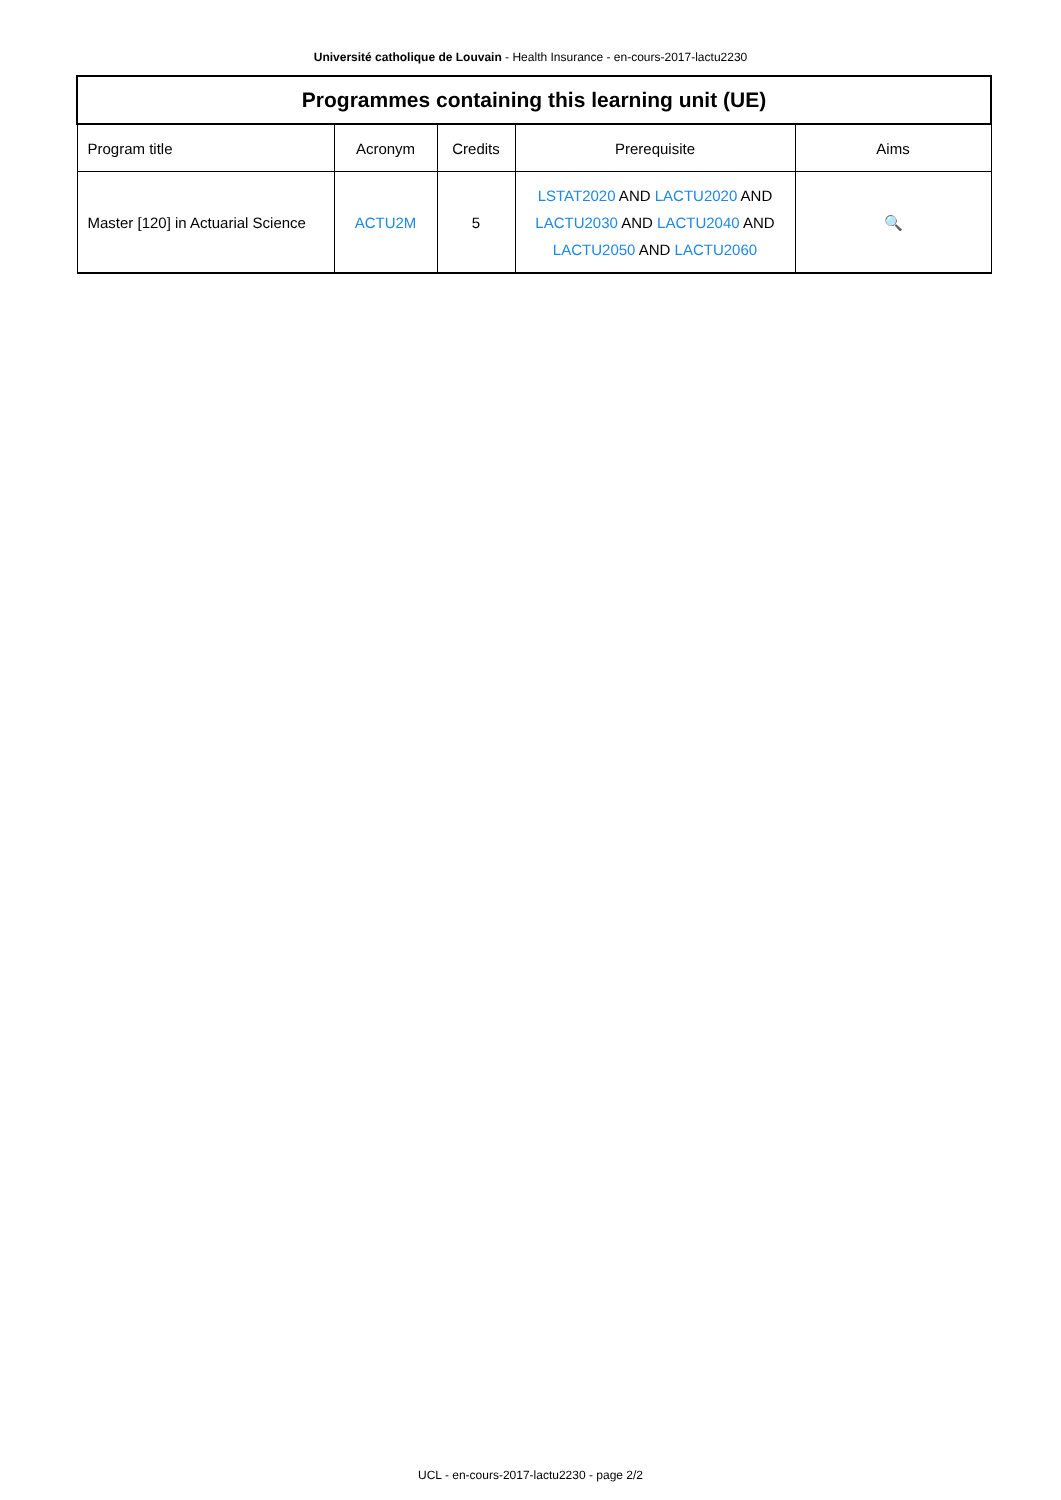Université catholique de Louvain - Health Insurance - en-cours-2017-lactu2230
| Programmes containing this learning unit (UE) | | | | |
| --- | --- | --- | --- | --- |
| Program title | Acronym | Credits | Prerequisite | Aims |
| Master [120] in Actuarial Science | ACTU2M | 5 | LSTAT2020 AND LACTU2020 AND LACTU2030 AND LACTU2040 AND LACTU2050 AND LACTU2060 | 🔍 |
UCL - en-cours-2017-lactu2230 - page 2/2